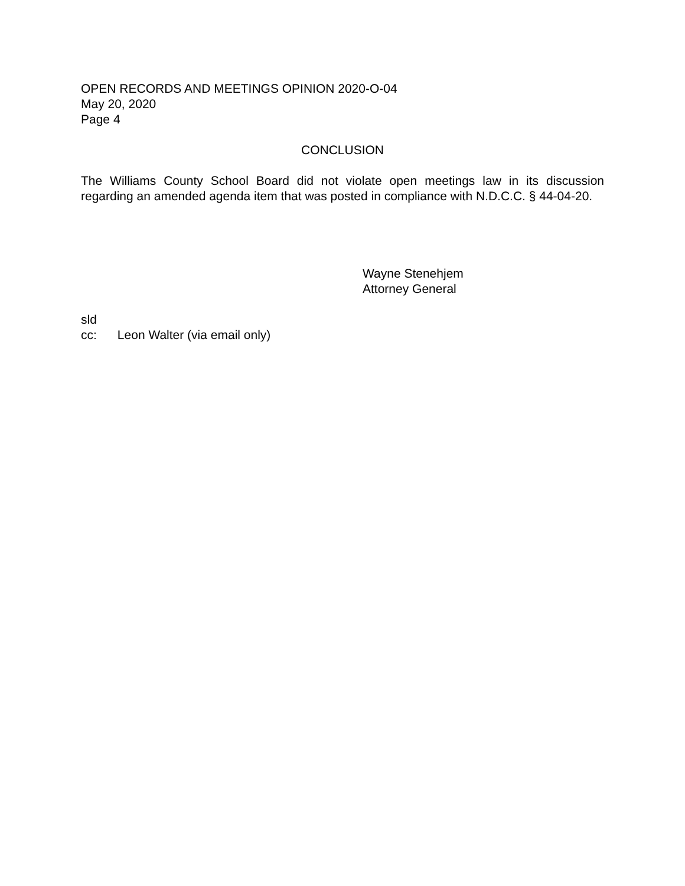OPEN RECORDS AND MEETINGS OPINION 2020-O-04
May 20, 2020
Page 4
CONCLUSION
The Williams County School Board did not violate open meetings law in its discussion regarding an amended agenda item that was posted in compliance with N.D.C.C. § 44-04-20.
Wayne Stenehjem
Attorney General
sld
cc: Leon Walter (via email only)